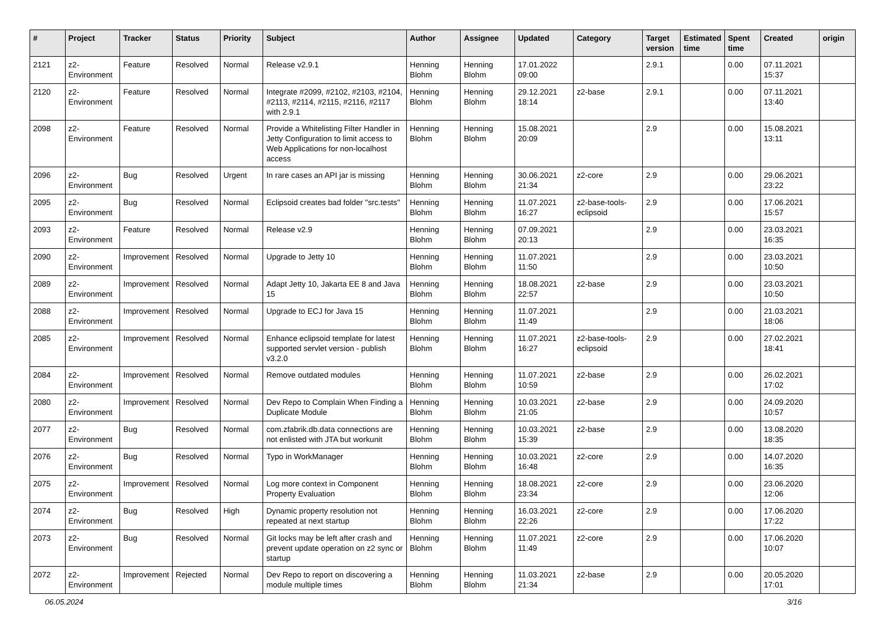| # | Project | Tracker | Status | Priority | Subject | Author | Assignee | Updated | Category | Target version | Estimated time | Spent time | Created | origin |
| --- | --- | --- | --- | --- | --- | --- | --- | --- | --- | --- | --- | --- | --- | --- |
| 2121 | z2-Environment | Feature | Resolved | Normal | Release v2.9.1 | Henning Blohm | Henning Blohm | 17.01.2022 09:00 | | 2.9.1 | | 0.00 | 07.11.2021 15:37 | |
| 2120 | z2-Environment | Feature | Resolved | Normal | Integrate #2099, #2102, #2103, #2104, #2113, #2114, #2115, #2116, #2117 with 2.9.1 | Henning Blohm | Henning Blohm | 29.12.2021 18:14 | z2-base | 2.9.1 | | 0.00 | 07.11.2021 13:40 | |
| 2098 | z2-Environment | Feature | Resolved | Normal | Provide a Whitelisting Filter Handler in Jetty Configuration to limit access to Web Applications for non-localhost access | Henning Blohm | Henning Blohm | 15.08.2021 20:09 | | 2.9 | | 0.00 | 15.08.2021 13:11 | |
| 2096 | z2-Environment | Bug | Resolved | Urgent | In rare cases an API jar is missing | Henning Blohm | Henning Blohm | 30.06.2021 21:34 | z2-core | 2.9 | | 0.00 | 29.06.2021 23:22 | |
| 2095 | z2-Environment | Bug | Resolved | Normal | Eclipsoid creates bad folder "src.tests" | Henning Blohm | Henning Blohm | 11.07.2021 16:27 | z2-base-tools-eclipsoid | 2.9 | | 0.00 | 17.06.2021 15:57 | |
| 2093 | z2-Environment | Feature | Resolved | Normal | Release v2.9 | Henning Blohm | Henning Blohm | 07.09.2021 20:13 | | 2.9 | | 0.00 | 23.03.2021 16:35 | |
| 2090 | z2-Environment | Improvement | Resolved | Normal | Upgrade to Jetty 10 | Henning Blohm | Henning Blohm | 11.07.2021 11:50 | | 2.9 | | 0.00 | 23.03.2021 10:50 | |
| 2089 | z2-Environment | Improvement | Resolved | Normal | Adapt Jetty 10, Jakarta EE 8 and Java 15 | Henning Blohm | Henning Blohm | 18.08.2021 22:57 | z2-base | 2.9 | | 0.00 | 23.03.2021 10:50 | |
| 2088 | z2-Environment | Improvement | Resolved | Normal | Upgrade to ECJ for Java 15 | Henning Blohm | Henning Blohm | 11.07.2021 11:49 | | 2.9 | | 0.00 | 21.03.2021 18:06 | |
| 2085 | z2-Environment | Improvement | Resolved | Normal | Enhance eclipsoid template for latest supported servlet version - publish v3.2.0 | Henning Blohm | Henning Blohm | 11.07.2021 16:27 | z2-base-tools-eclipsoid | 2.9 | | 0.00 | 27.02.2021 18:41 | |
| 2084 | z2-Environment | Improvement | Resolved | Normal | Remove outdated modules | Henning Blohm | Henning Blohm | 11.07.2021 10:59 | z2-base | 2.9 | | 0.00 | 26.02.2021 17:02 | |
| 2080 | z2-Environment | Improvement | Resolved | Normal | Dev Repo to Complain When Finding a Duplicate Module | Henning Blohm | Henning Blohm | 10.03.2021 21:05 | z2-base | 2.9 | | 0.00 | 24.09.2020 10:57 | |
| 2077 | z2-Environment | Bug | Resolved | Normal | com.zfabrik.db.data connections are not enlisted with JTA but workunit | Henning Blohm | Henning Blohm | 10.03.2021 15:39 | z2-base | 2.9 | | 0.00 | 13.08.2020 18:35 | |
| 2076 | z2-Environment | Bug | Resolved | Normal | Typo in WorkManager | Henning Blohm | Henning Blohm | 10.03.2021 16:48 | z2-core | 2.9 | | 0.00 | 14.07.2020 16:35 | |
| 2075 | z2-Environment | Improvement | Resolved | Normal | Log more context in Component Property Evaluation | Henning Blohm | Henning Blohm | 18.08.2021 23:34 | z2-core | 2.9 | | 0.00 | 23.06.2020 12:06 | |
| 2074 | z2-Environment | Bug | Resolved | High | Dynamic property resolution not repeated at next startup | Henning Blohm | Henning Blohm | 16.03.2021 22:26 | z2-core | 2.9 | | 0.00 | 17.06.2020 17:22 | |
| 2073 | z2-Environment | Bug | Resolved | Normal | Git locks may be left after crash and prevent update operation on z2 sync or startup | Henning Blohm | Henning Blohm | 11.07.2021 11:49 | z2-core | 2.9 | | 0.00 | 17.06.2020 10:07 | |
| 2072 | z2-Environment | Improvement | Rejected | Normal | Dev Repo to report on discovering a module multiple times | Henning Blohm | Henning Blohm | 11.03.2021 21:34 | z2-base | 2.9 | | 0.00 | 20.05.2020 17:01 | |
06.05.2024 3/16